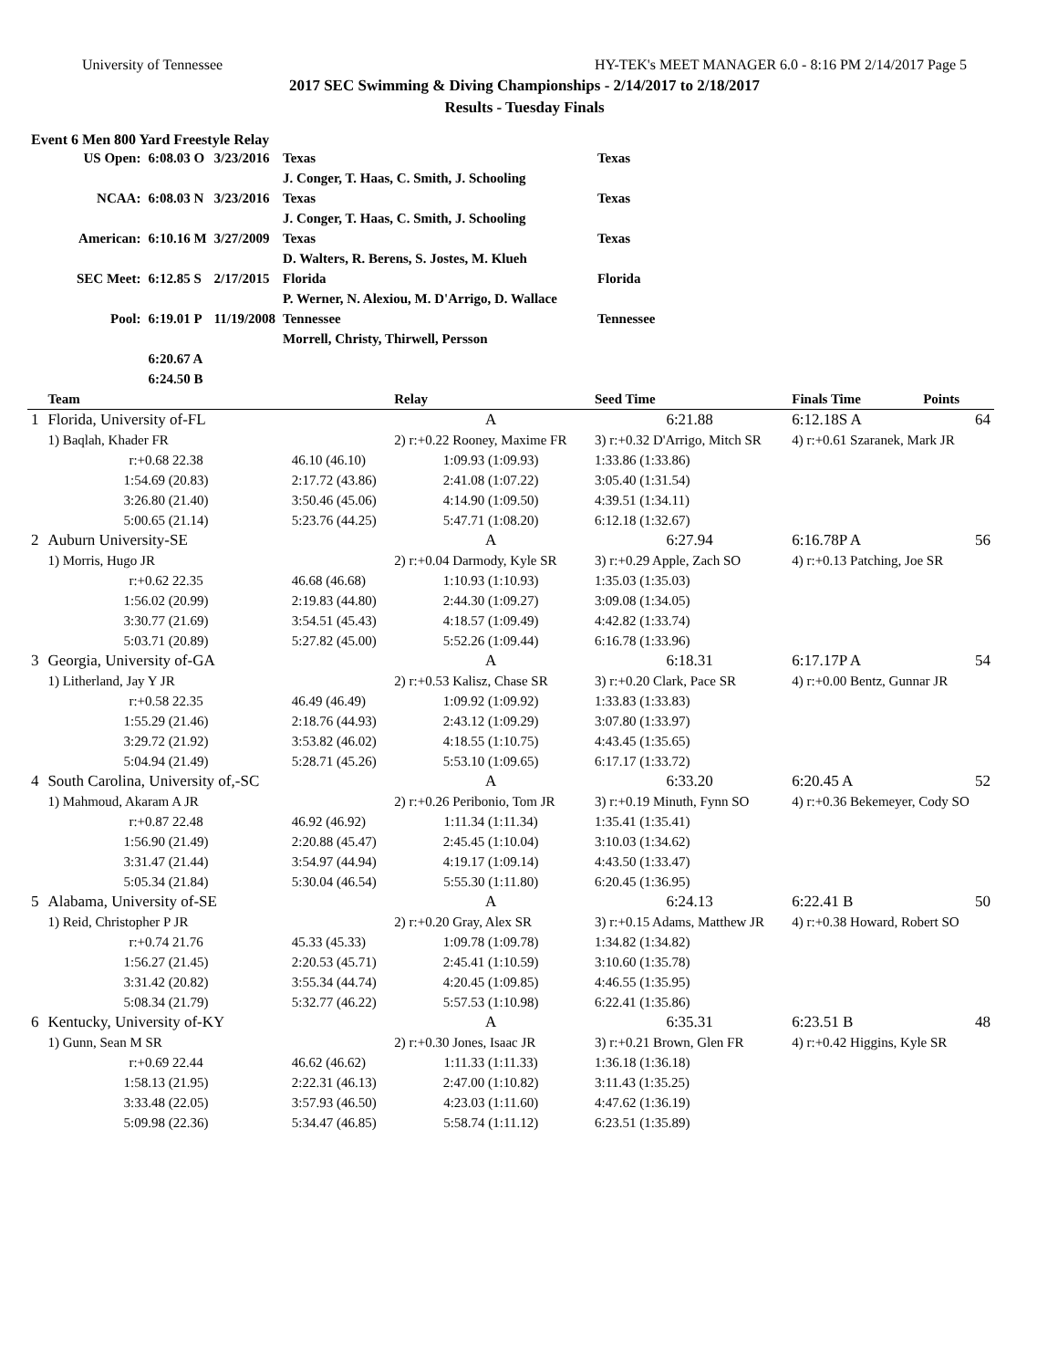University of Tennessee HY-TEK's MEET MANAGER 6.0 - 8:16 PM 2/14/2017 Page 5
2017 SEC Swimming & Diving Championships - 2/14/2017 to 2/18/2017
Results - Tuesday Finals
Event 6 Men 800 Yard Freestyle Relay
| US Open: | 6:08.03 O | 3/23/2016 | Texas | Texas |
| | | | J. Conger, T. Haas, C. Smith, J. Schooling | |
| NCAA: | 6:08.03 N | 3/23/2016 | Texas | Texas |
| | | | J. Conger, T. Haas, C. Smith, J. Schooling | |
| American: | 6:10.16 M | 3/27/2009 | Texas | Texas |
| | | | D. Walters, R. Berens, S. Jostes, M. Klueh | |
| SEC Meet: | 6:12.85 S | 2/17/2015 | Florida | Florida |
| | | | P. Werner, N. Alexiou, M. D'Arrigo, D. Wallace | |
| Pool: | 6:19.01 P | 11/19/2008 | Tennessee | Tennessee |
| | | | Morrell, Christy, Thirwell, Persson | |
| | 6:20.67 A | | | |
| | 6:24.50 B | | | |
| | Team | | Relay | Seed Time | Finals Time | Points |
| --- | --- | --- | --- | --- | --- | --- |
| 1 | Florida, University of-FL | | A | 6:21.88 | 6:12.18S A | 64 |
| | 1) Baqlah, Khader FR | | 2) r:+0.22 Rooney, Maxime FR | 3) r:+0.32 D'Arrigo, Mitch SR | 4) r:+0.61 Szaranek, Mark JR | |
| | r:+0.68 22.38 | 46.10 (46.10) | 1:09.93 (1:09.93) | 1:33.86 (1:33.86) | | |
| | 1:54.69 (20.83) | 2:17.72 (43.86) | 2:41.08 (1:07.22) | 3:05.40 (1:31.54) | | |
| | 3:26.80 (21.40) | 3:50.46 (45.06) | 4:14.90 (1:09.50) | 4:39.51 (1:34.11) | | |
| | 5:00.65 (21.14) | 5:23.76 (44.25) | 5:47.71 (1:08.20) | 6:12.18 (1:32.67) | | |
| 2 | Auburn University-SE | | A | 6:27.94 | 6:16.78P A | 56 |
| | 1) Morris, Hugo JR | | 2) r:+0.04 Darmody, Kyle SR | 3) r:+0.29 Apple, Zach SO | 4) r:+0.13 Patching, Joe SR | |
| | r:+0.62 22.35 | 46.68 (46.68) | 1:10.93 (1:10.93) | 1:35.03 (1:35.03) | | |
| | 1:56.02 (20.99) | 2:19.83 (44.80) | 2:44.30 (1:09.27) | 3:09.08 (1:34.05) | | |
| | 3:30.77 (21.69) | 3:54.51 (45.43) | 4:18.57 (1:09.49) | 4:42.82 (1:33.74) | | |
| | 5:03.71 (20.89) | 5:27.82 (45.00) | 5:52.26 (1:09.44) | 6:16.78 (1:33.96) | | |
| 3 | Georgia, University of-GA | | A | 6:18.31 | 6:17.17P A | 54 |
| | 1) Litherland, Jay Y JR | | 2) r:+0.53 Kalisz, Chase SR | 3) r:+0.20 Clark, Pace SR | 4) r:+0.00 Bentz, Gunnar JR | |
| | r:+0.58 22.35 | 46.49 (46.49) | 1:09.92 (1:09.92) | 1:33.83 (1:33.83) | | |
| | 1:55.29 (21.46) | 2:18.76 (44.93) | 2:43.12 (1:09.29) | 3:07.80 (1:33.97) | | |
| | 3:29.72 (21.92) | 3:53.82 (46.02) | 4:18.55 (1:10.75) | 4:43.45 (1:35.65) | | |
| | 5:04.94 (21.49) | 5:28.71 (45.26) | 5:53.10 (1:09.65) | 6:17.17 (1:33.72) | | |
| 4 | South Carolina, University of,-SC | | A | 6:33.20 | 6:20.45 A | 52 |
| | 1) Mahmoud, Akaram A JR | | 2) r:+0.26 Peribonio, Tom JR | 3) r:+0.19 Minuth, Fynn SO | 4) r:+0.36 Bekemeyer, Cody SO | |
| | r:+0.87 22.48 | 46.92 (46.92) | 1:11.34 (1:11.34) | 1:35.41 (1:35.41) | | |
| | 1:56.90 (21.49) | 2:20.88 (45.47) | 2:45.45 (1:10.04) | 3:10.03 (1:34.62) | | |
| | 3:31.47 (21.44) | 3:54.97 (44.94) | 4:19.17 (1:09.14) | 4:43.50 (1:33.47) | | |
| | 5:05.34 (21.84) | 5:30.04 (46.54) | 5:55.30 (1:11.80) | 6:20.45 (1:36.95) | | |
| 5 | Alabama, University of-SE | | A | 6:24.13 | 6:22.41 B | 50 |
| | 1) Reid, Christopher P JR | | 2) r:+0.20 Gray, Alex SR | 3) r:+0.15 Adams, Matthew JR | 4) r:+0.38 Howard, Robert SO | |
| | r:+0.74 21.76 | 45.33 (45.33) | 1:09.78 (1:09.78) | 1:34.82 (1:34.82) | | |
| | 1:56.27 (21.45) | 2:20.53 (45.71) | 2:45.41 (1:10.59) | 3:10.60 (1:35.78) | | |
| | 3:31.42 (20.82) | 3:55.34 (44.74) | 4:20.45 (1:09.85) | 4:46.55 (1:35.95) | | |
| | 5:08.34 (21.79) | 5:32.77 (46.22) | 5:57.53 (1:10.98) | 6:22.41 (1:35.86) | | |
| 6 | Kentucky, University of-KY | | A | 6:35.31 | 6:23.51 B | 48 |
| | 1) Gunn, Sean M SR | | 2) r:+0.30 Jones, Isaac JR | 3) r:+0.21 Brown, Glen FR | 4) r:+0.42 Higgins, Kyle SR | |
| | r:+0.69 22.44 | 46.62 (46.62) | 1:11.33 (1:11.33) | 1:36.18 (1:36.18) | | |
| | 1:58.13 (21.95) | 2:22.31 (46.13) | 2:47.00 (1:10.82) | 3:11.43 (1:35.25) | | |
| | 3:33.48 (22.05) | 3:57.93 (46.50) | 4:23.03 (1:11.60) | 4:47.62 (1:36.19) | | |
| | 5:09.98 (22.36) | 5:34.47 (46.85) | 5:58.74 (1:11.12) | 6:23.51 (1:35.89) | | |